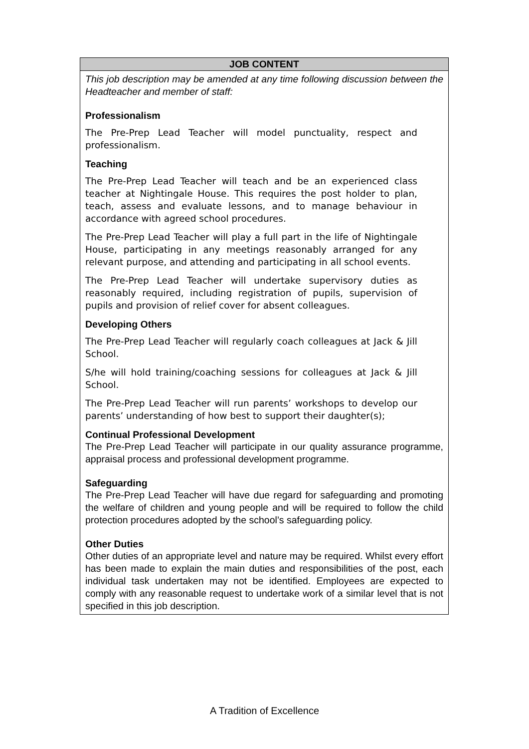| JOB CONTENT |
| --- |
| This job description may be amended at any time following discussion between the Headteacher and member of staff: Professionalism The Pre-Prep Lead Teacher will model punctuality, respect and professionalism. Teaching The Pre-Prep Lead Teacher will teach and be an experienced class teacher at Nightingale House. This requires the post holder to plan, teach, assess and evaluate lessons, and to manage behaviour in accordance with agreed school procedures. The Pre-Prep Lead Teacher will play a full part in the life of Nightingale House, participating in any meetings reasonably arranged for any relevant purpose, and attending and participating in all school events. The Pre-Prep Lead Teacher will undertake supervisory duties as reasonably required, including registration of pupils, supervision of pupils and provision of relief cover for absent colleagues. Developing Others The Pre-Prep Lead Teacher will regularly coach colleagues at Jack & Jill School. S/he will hold training/coaching sessions for colleagues at Jack & Jill School. The Pre-Prep Lead Teacher will run parents’ workshops to develop our parents’ understanding of how best to support their daughter(s); Continual Professional Development The Pre-Prep Lead Teacher will participate in our quality assurance programme, appraisal process and professional development programme. Safeguarding The Pre-Prep Lead Teacher will have due regard for safeguarding and promoting the welfare of children and young people and will be required to follow the child protection procedures adopted by the school’s safeguarding policy. Other Duties Other duties of an appropriate level and nature may be required. Whilst every effort has been made to explain the main duties and responsibilities of the post, each individual task undertaken may not be identified. Employees are expected to comply with any reasonable request to undertake work of a similar level that is not specified in this job description. |
A Tradition of Excellence